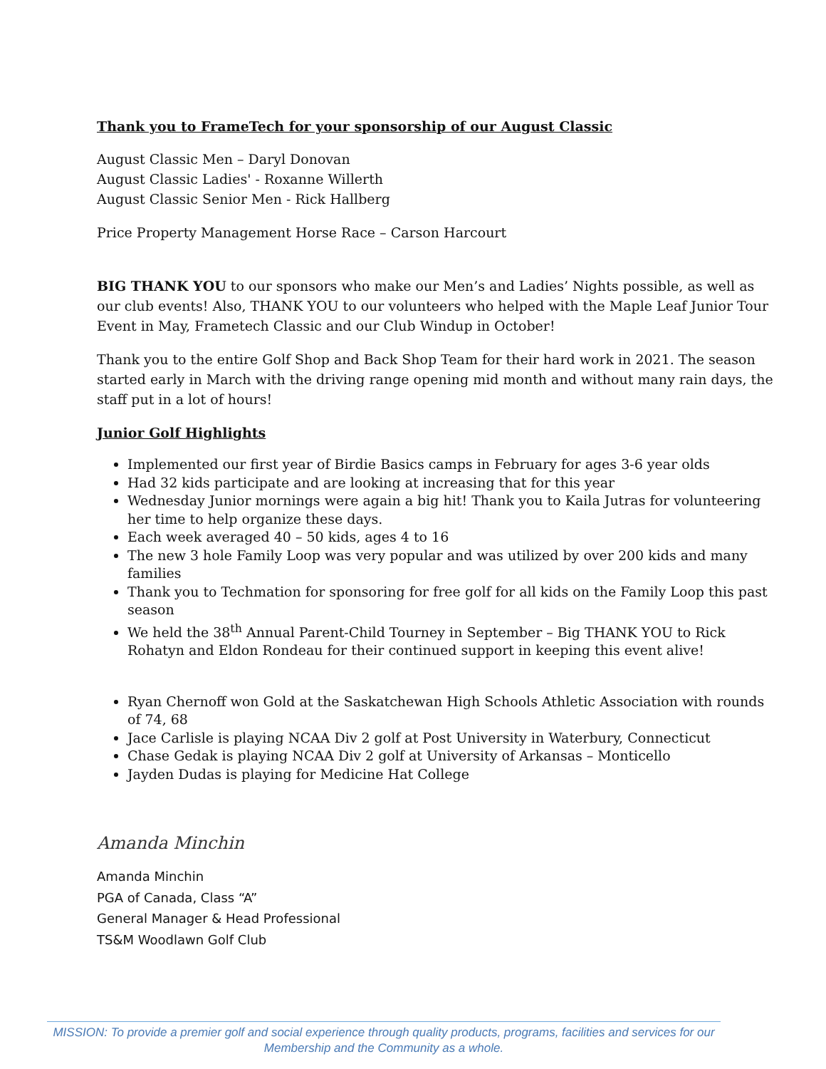Thank you to FrameTech for your sponsorship of our August Classic
August Classic Men – Daryl Donovan
August Classic Ladies' - Roxanne Willerth
August Classic Senior Men - Rick Hallberg
Price Property Management Horse Race – Carson Harcourt
BIG THANK YOU to our sponsors who make our Men’s and Ladies’ Nights possible, as well as our club events! Also, THANK YOU to our volunteers who helped with the Maple Leaf Junior Tour Event in May, Frametech Classic and our Club Windup in October!
Thank you to the entire Golf Shop and Back Shop Team for their hard work in 2021. The season started early in March with the driving range opening mid month and without many rain days, the staff put in a lot of hours!
Junior Golf Highlights
Implemented our first year of Birdie Basics camps in February for ages 3-6 year olds
Had 32 kids participate and are looking at increasing that for this year
Wednesday Junior mornings were again a big hit! Thank you to Kaila Jutras for volunteering her time to help organize these days.
Each week averaged 40 – 50 kids, ages 4 to 16
The new 3 hole Family Loop was very popular and was utilized by over 200 kids and many families
Thank you to Techmation for sponsoring for free golf for all kids on the Family Loop this past season
We held the 38<sup>th</sup> Annual Parent-Child Tourney in September – Big THANK YOU to Rick Rohatyn and Eldon Rondeau for their continued support in keeping this event alive!
Ryan Chernoff won Gold at the Saskatchewan High Schools Athletic Association with rounds of 74, 68
Jace Carlisle is playing NCAA Div 2 golf at Post University in Waterbury, Connecticut
Chase Gedak is playing NCAA Div 2 golf at University of Arkansas – Monticello
Jayden Dudas is playing for Medicine Hat College
Amanda Minchin
Amanda Minchin
PGA of Canada, Class “A”
General Manager & Head Professional
TS&M Woodlawn Golf Club
MISSION: To provide a premier golf and social experience through quality products, programs, facilities and services for our Membership and the Community as a whole.